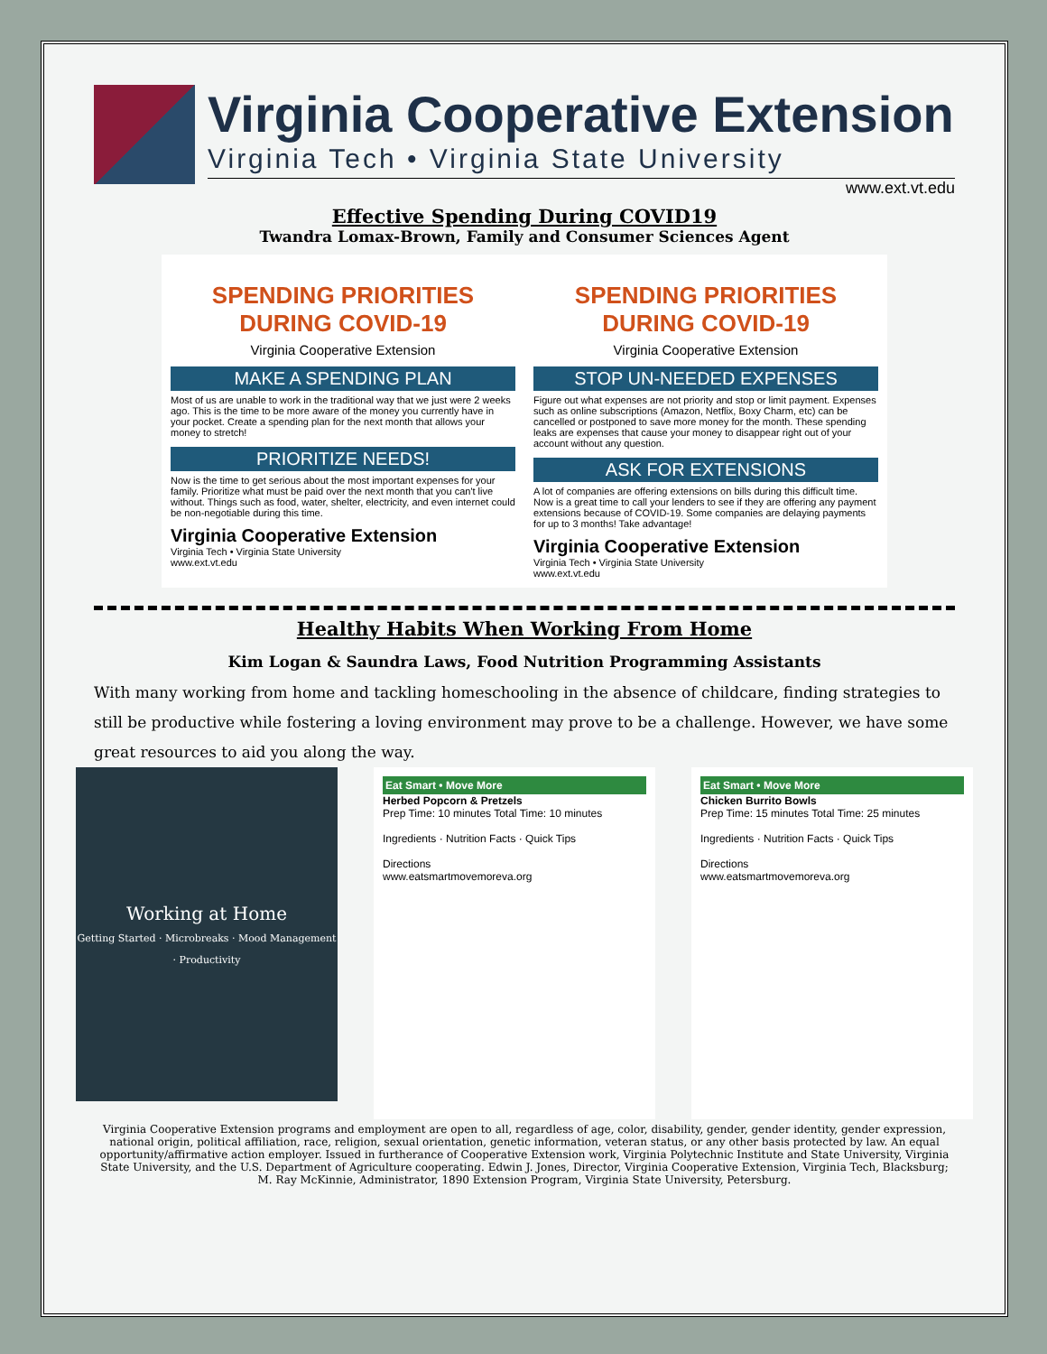Virginia Cooperative Extension
Virginia Tech • Virginia State University
www.ext.vt.edu
Effective Spending During COVID19
Twandra Lomax-Brown, Family and Consumer Sciences Agent
SPENDING PRIORITIES DURING COVID-19
Virginia Cooperative Extension
MAKE A SPENDING PLAN
Most of us are unable to work in the traditional way that we just were 2 weeks ago. This is the time to be more aware of the money you currently have in your pocket. Create a spending plan for the next month that allows your money to stretch!
PRIORITIZE NEEDS!
Now is the time to get serious about the most important expenses for your family. Prioritize what must be paid over the next month that you can't live without. Things such as food, water, shelter, electricity, and even internet could be non-negotiable during this time.
Virginia Cooperative Extension
Virginia Tech • Virginia State University
www.ext.vt.edu
SPENDING PRIORITIES DURING COVID-19
Virginia Cooperative Extension
STOP UN-NEEDED EXPENSES
Figure out what expenses are not priority and stop or limit payment. Expenses such as online subscriptions (Amazon, Netflix, Boxy Charm, etc) can be cancelled or postponed to save more money for the month. These spending leaks are expenses that cause your money to disappear right out of your account without any question.
ASK FOR EXTENSIONS
A lot of companies are offering extensions on bills during this difficult time. Now is a great time to call your lenders to see if they are offering any payment extensions because of COVID-19. Some companies are delaying payments for up to 3 months! Take advantage!
Virginia Cooperative Extension
Virginia Tech • Virginia State University
www.ext.vt.edu
Healthy Habits When Working From Home
Kim Logan & Saundra Laws, Food Nutrition Programming Assistants
With many working from home and tackling homeschooling in the absence of childcare, finding strategies to still be productive while fostering a loving environment may prove to be a challenge. However, we have some great resources to aid you along the way.
Working at Home
Getting Started · Microbreaks · Mood Management · Productivity
Eat Smart • Move More
Herbed Popcorn & Pretzels
Prep Time: 10 minutes Total Time: 10 minutes
Ingredients · Nutrition Facts · Quick Tips
Directions
www.eatsmartmovemoreva.org
Eat Smart • Move More
Chicken Burrito Bowls
Prep Time: 15 minutes Total Time: 25 minutes
Ingredients · Nutrition Facts · Quick Tips
Directions
www.eatsmartmovemoreva.org
Virginia Cooperative Extension programs and employment are open to all, regardless of age, color, disability, gender, gender identity, gender expression, national origin, political affiliation, race, religion, sexual orientation, genetic information, veteran status, or any other basis protected by law. An equal opportunity/affirmative action employer. Issued in furtherance of Cooperative Extension work, Virginia Polytechnic Institute and State University, Virginia State University, and the U.S. Department of Agriculture cooperating. Edwin J. Jones, Director, Virginia Cooperative Extension, Virginia Tech, Blacksburg; M. Ray McKinnie, Administrator, 1890 Extension Program, Virginia State University, Petersburg.